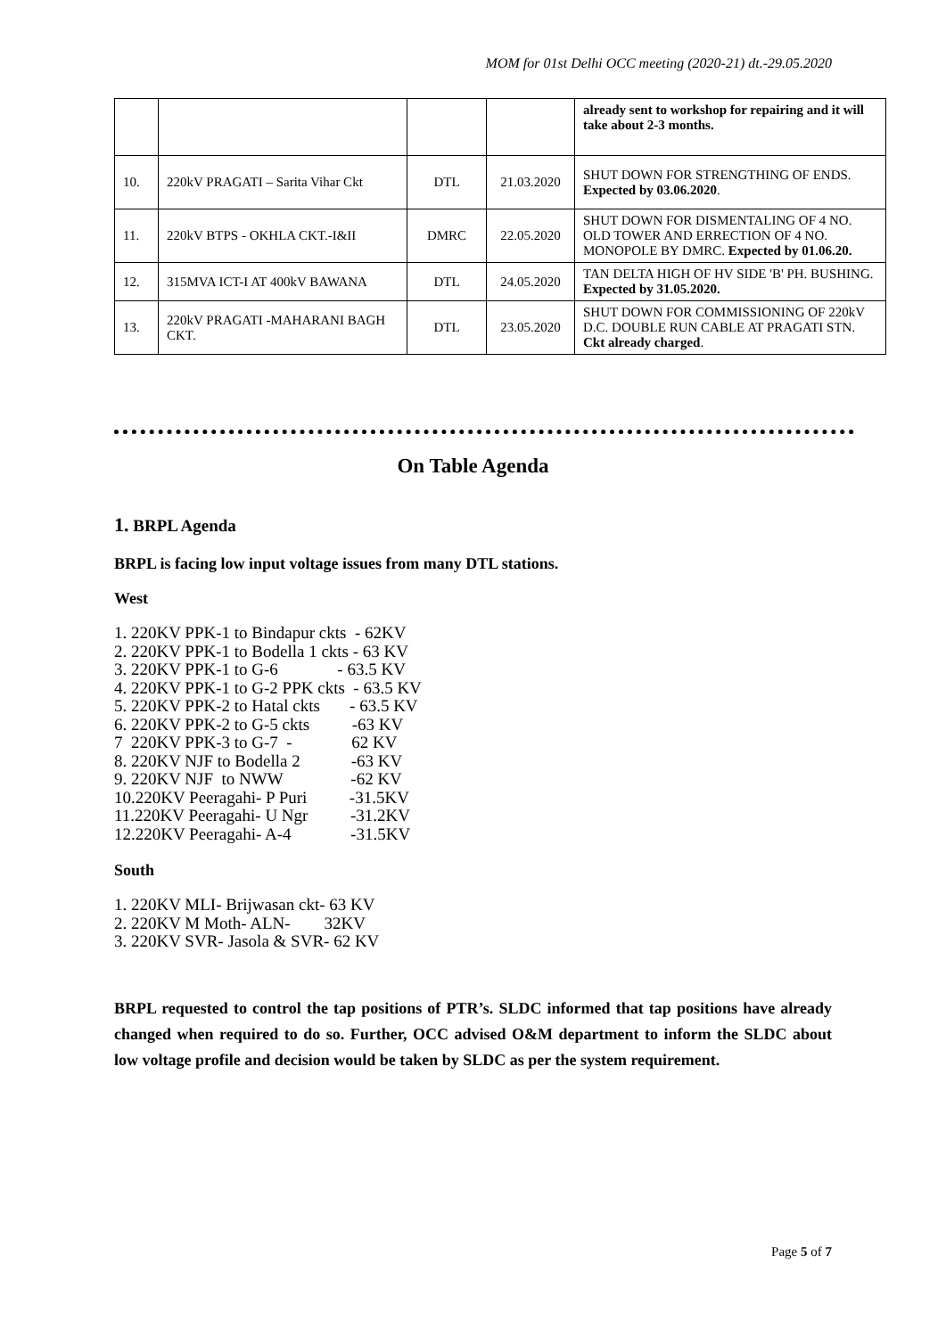MOM for 01st Delhi OCC meeting (2020-21) dt.-29.05.2020
| | | | | already sent to workshop for repairing and it will take about 2-3 months. |
| 10. | 220kV PRAGATI – Sarita Vihar Ckt | DTL | 21.03.2020 | SHUT DOWN FOR STRENGTHING OF ENDS. Expected by 03.06.2020 . |
| 11. | 220kV BTPS - OKHLA CKT.-I&II | DMRC | 22.05.2020 | SHUT DOWN FOR DISMENTALING OF 4 NO. OLD TOWER AND ERRECTION OF 4 NO. MONOPOLE BY DMRC. Expected by 01.06.20. |
| 12. | 315MVA ICT-I AT 400kV BAWANA | DTL | 24.05.2020 | TAN DELTA HIGH OF HV SIDE 'B' PH. BUSHING. Expected by 31.05.2020. |
| 13. | 220kV PRAGATI -MAHARANI BAGH CKT. | DTL | 23.05.2020 | SHUT DOWN FOR COMMISSIONING OF 220kV D.C. DOUBLE RUN CABLE AT PRAGATI STN. Ckt already charged . |
On Table Agenda
1. BRPL Agenda
BRPL is facing low input voltage issues from many DTL stations.
West
1. 220KV PPK-1 to Bindapur ckts  - 62KV
2. 220KV PPK-1 to Bodella 1 ckts - 63 KV
3. 220KV PPK-1 to G-6              - 63.5 KV
4. 220KV PPK-1 to G-2 PPK ckts  - 63.5 KV
5. 220KV PPK-2 to Hatal ckts       - 63.5 KV
6. 220KV PPK-2 to G-5 ckts          -63 KV
7  220KV PPK-3 to G-7  -              62 KV
8. 220KV NJF to Bodella 2            -63 KV
9. 220KV NJF  to NWW                -62 KV
10.220KV Peeragahi- P Puri          -31.5KV
11.220KV Peeragahi- U Ngr          -31.2KV
12.220KV Peeragahi- A-4              -31.5KV
South
1. 220KV MLI- Brijwasan ckt- 63 KV
2. 220KV M Moth- ALN-        32KV
3. 220KV SVR- Jasola & SVR- 62 KV
BRPL requested to control the tap positions of PTR’s. SLDC informed that tap positions have already changed when required to do so. Further, OCC advised O&M department to inform the SLDC about low voltage profile and decision would be taken by SLDC as per the system requirement.
Page 5 of 7